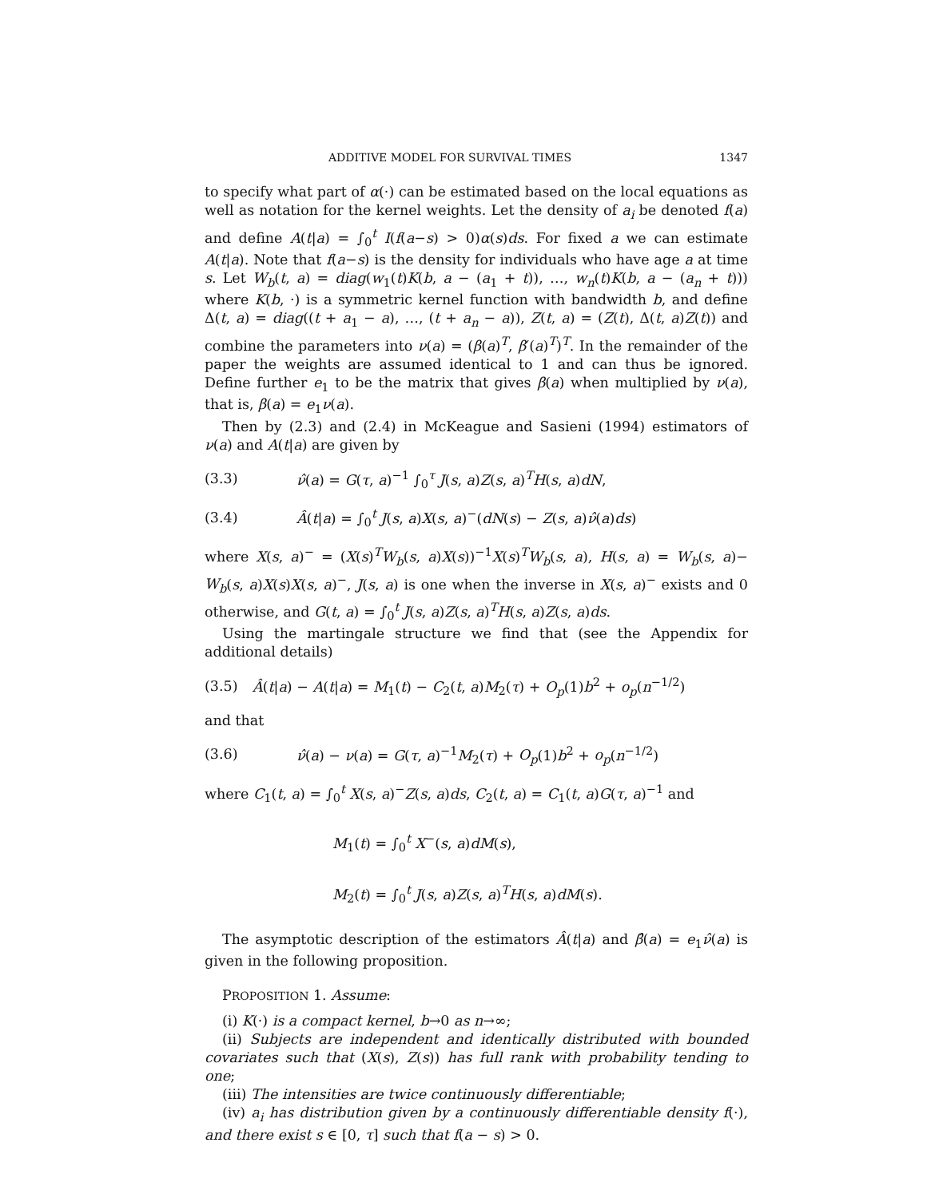ADDITIVE MODEL FOR SURVIVAL TIMES 1347
to specify what part of α(·) can be estimated based on the local equations as well as notation for the kernel weights. Let the density of a<sub>i</sub> be denoted f(a) and define A(t|a) = ∫<sub>0</sub><sup>t</sup> I(f(a−s) > 0)α(s)ds. For fixed a we can estimate A(t|a). Note that f(a−s) is the density for individuals who have age a at time s. Let W<sub>b</sub>(t, a) = diag(w<sub>1</sub>(t)K(b, a − (a<sub>1</sub> + t)), …, w<sub>n</sub>(t)K(b, a − (a<sub>n</sub> + t))) where K(b, ·) is a symmetric kernel function with bandwidth b, and define Δ(t, a) = diag((t + a<sub>1</sub> − a), …, (t + a<sub>n</sub> − a)), Z(t, a) = (Z(t), Δ(t, a)Z(t)) and combine the parameters into ν(a) = (β(a)<sup>T</sup>, β′(a)<sup>T</sup>)<sup>T</sup>. In the remainder of the paper the weights are assumed identical to 1 and can thus be ignored. Define further e<sub>1</sub> to be the matrix that gives β(a) when multiplied by ν(a), that is, β(a) = e<sub>1</sub>ν(a).
Then by (2.3) and (2.4) in McKeague and Sasieni (1994) estimators of ν(a) and A(t|a) are given by
(3.3) ν̂(a) = G(τ, a)<sup>−1</sup> ∫<sub>0</sub><sup>τ</sup> J(s, a)Z(s, a)<sup>T</sup>H(s, a)dN,
(3.4) Â(t|a) = ∫<sub>0</sub><sup>t</sup> J(s, a)X(s, a)<sup>−</sup>(dN(s) − Z(s, a)ν̂(a)ds)
where X(s, a)<sup>−</sup> = (X(s)<sup>T</sup>W<sub>b</sub>(s, a)X(s))<sup>−1</sup>X(s)<sup>T</sup>W<sub>b</sub>(s, a), H(s, a) = W<sub>b</sub>(s, a)− W<sub>b</sub>(s, a)X(s)X(s, a)<sup>−</sup>, J(s, a) is one when the inverse in X(s, a)<sup>−</sup> exists and 0 otherwise, and G(t, a) = ∫<sub>0</sub><sup>t</sup> J(s, a)Z(s, a)<sup>T</sup>H(s, a)Z(s, a)ds.
Using the martingale structure we find that (see the Appendix for additional details)
(3.5) Â(t|a) − A(t|a) = M<sub>1</sub>(t) − C<sub>2</sub>(t, a)M<sub>2</sub>(τ) + O<sub>p</sub>(1)b<sup>2</sup> + o<sub>p</sub>(n<sup>−1/2</sup>)
and that
(3.6) ν̂(a) − ν(a) = G(τ, a)<sup>−1</sup>M<sub>2</sub>(τ) + O<sub>p</sub>(1)b<sup>2</sup> + o<sub>p</sub>(n<sup>−1/2</sup>)
where C<sub>1</sub>(t, a) = ∫<sub>0</sub><sup>t</sup> X(s, a)<sup>−</sup>Z(s, a)ds, C<sub>2</sub>(t, a) = C<sub>1</sub>(t, a)G(τ, a)<sup>−1</sup> and
M<sub>1</sub>(t) = ∫<sub>0</sub><sup>t</sup> X<sup>−</sup>(s, a)dM(s),
M<sub>2</sub>(t) = ∫<sub>0</sub><sup>t</sup> J(s, a)Z(s, a)<sup>T</sup>H(s, a)dM(s).
The asymptotic description of the estimators Â(t|a) and β̂(a) = e<sub>1</sub>ν̂(a) is given in the following proposition.
PROPOSITION 1. Assume:
(i) K(·) is a compact kernel, b→0 as n→∞;
(ii) Subjects are independent and identically distributed with bounded covariates such that (X(s), Z(s)) has full rank with probability tending to one;
(iii) The intensities are twice continuously differentiable;
(iv) a<sub>i</sub> has distribution given by a continuously differentiable density f(·), and there exist s ∈ [0, τ] such that f(a − s) > 0.